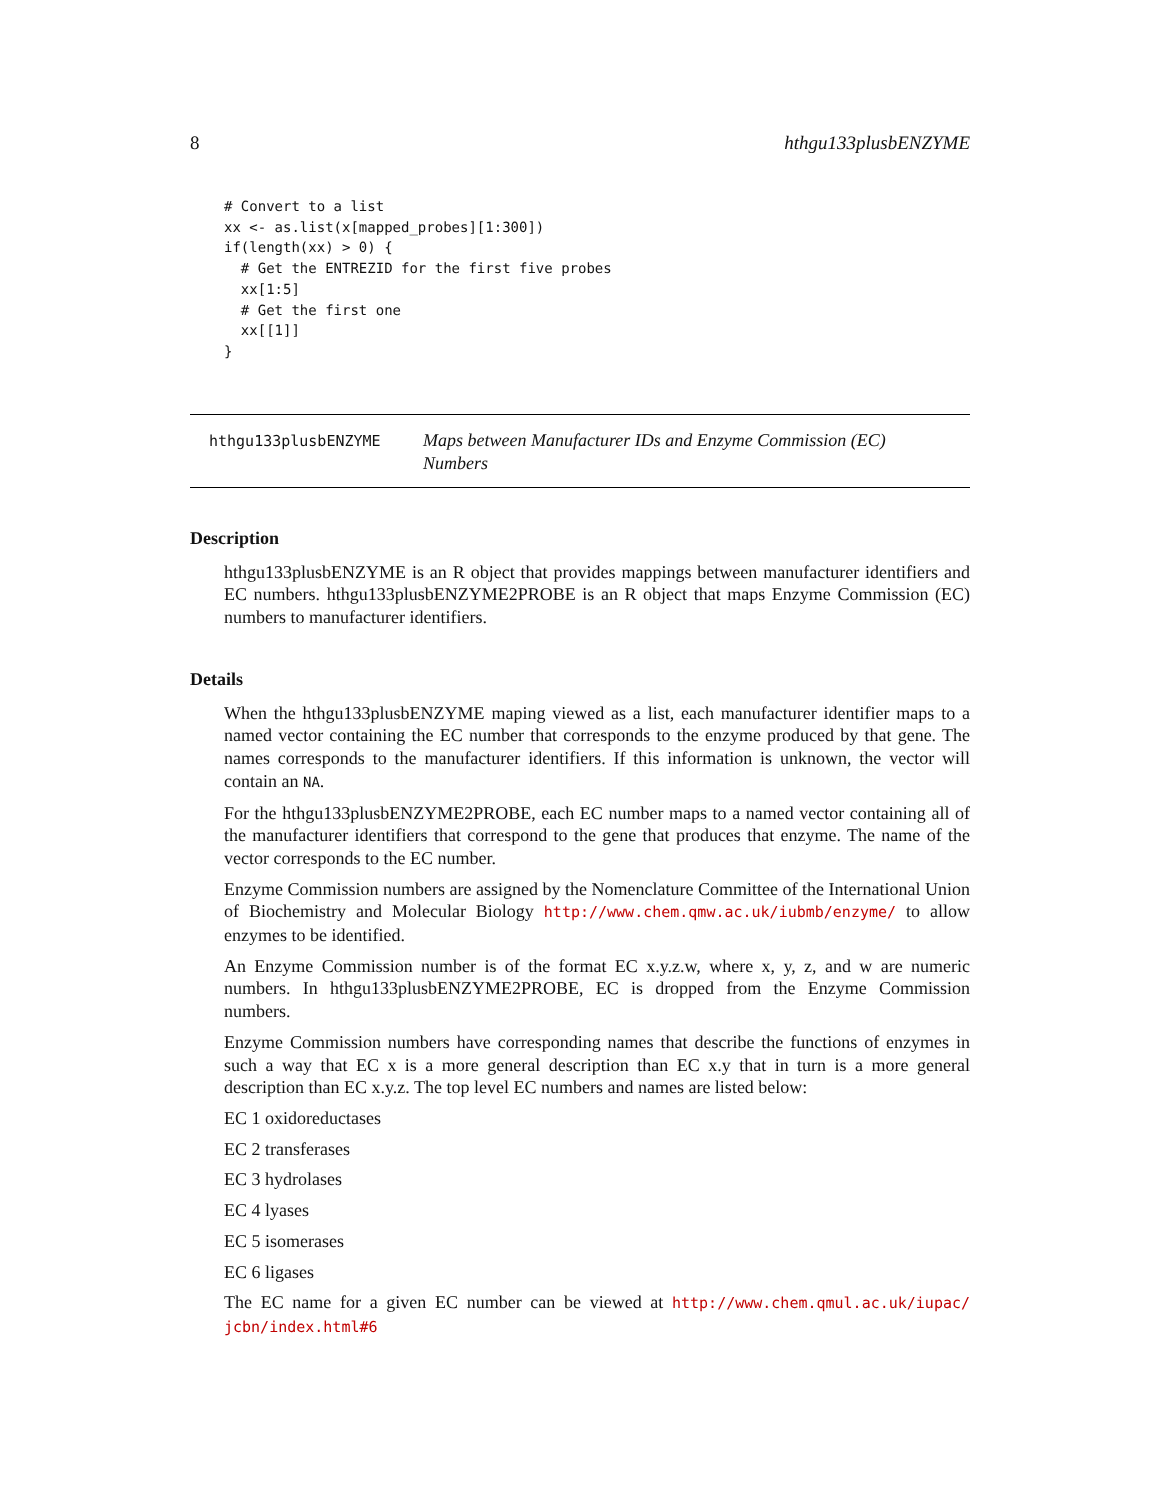8 hthgu133plusbENZYME
# Convert to a list
xx <- as.list(x[mapped_probes][1:300])
if(length(xx) > 0) {
  # Get the ENTREZID for the first five probes
  xx[1:5]
  # Get the first one
  xx[[1]]
}
hthgu133plusbENZYME
Maps between Manufacturer IDs and Enzyme Commission (EC) Numbers
Description
hthgu133plusbENZYME is an R object that provides mappings between manufacturer identifiers and EC numbers. hthgu133plusbENZYME2PROBE is an R object that maps Enzyme Commission (EC) numbers to manufacturer identifiers.
Details
When the hthgu133plusbENZYME maping viewed as a list, each manufacturer identifier maps to a named vector containing the EC number that corresponds to the enzyme produced by that gene. The names corresponds to the manufacturer identifiers. If this information is unknown, the vector will contain an NA.
For the hthgu133plusbENZYME2PROBE, each EC number maps to a named vector containing all of the manufacturer identifiers that correspond to the gene that produces that enzyme. The name of the vector corresponds to the EC number.
Enzyme Commission numbers are assigned by the Nomenclature Committee of the International Union of Biochemistry and Molecular Biology http://www.chem.qmw.ac.uk/iubmb/enzyme/ to allow enzymes to be identified.
An Enzyme Commission number is of the format EC x.y.z.w, where x, y, z, and w are numeric numbers. In hthgu133plusbENZYME2PROBE, EC is dropped from the Enzyme Commission numbers.
Enzyme Commission numbers have corresponding names that describe the functions of enzymes in such a way that EC x is a more general description than EC x.y that in turn is a more general description than EC x.y.z. The top level EC numbers and names are listed below:
EC 1 oxidoreductases
EC 2 transferases
EC 3 hydrolases
EC 4 lyases
EC 5 isomerases
EC 6 ligases
The EC name for a given EC number can be viewed at http://www.chem.qmul.ac.uk/iupac/ jcbn/index.html#6